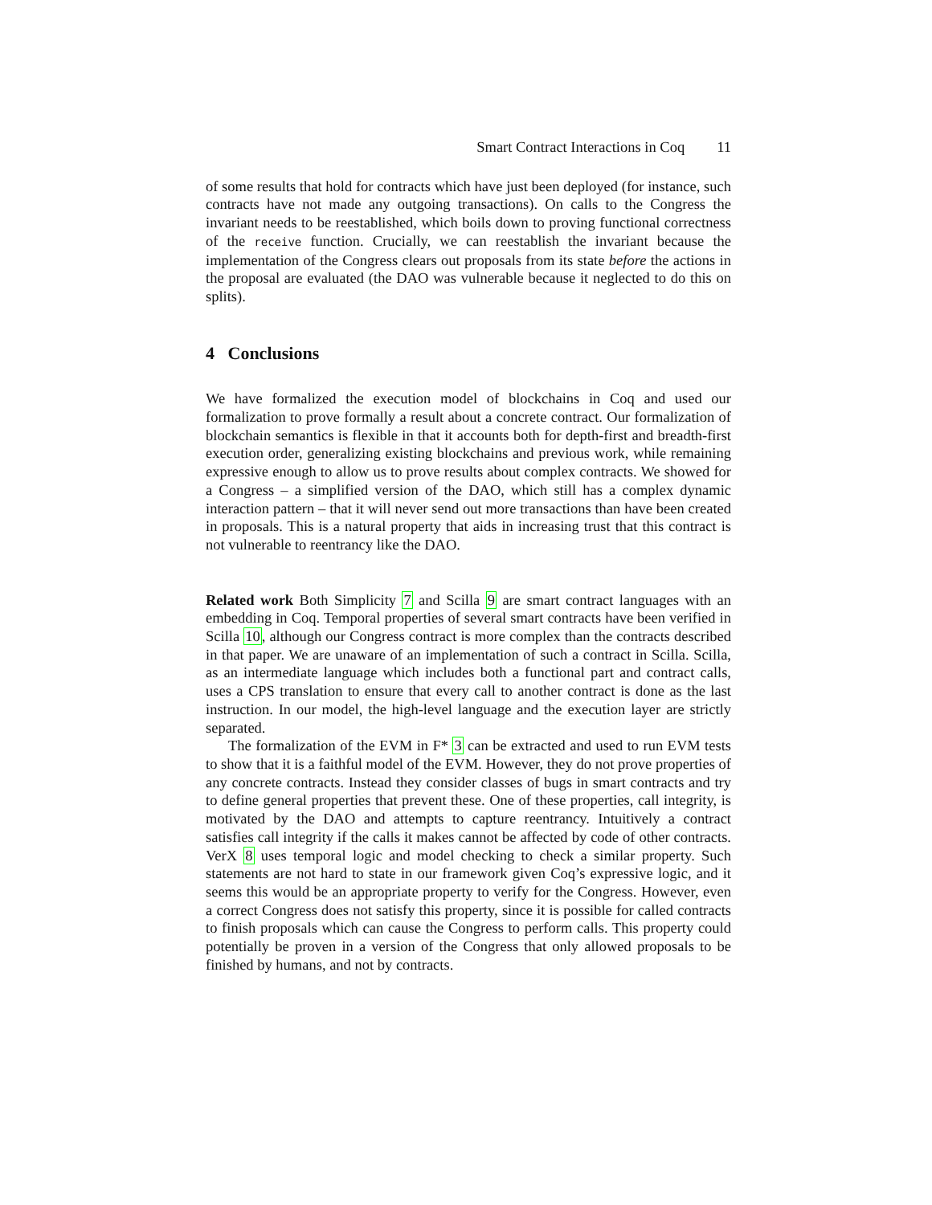Smart Contract Interactions in Coq 11
of some results that hold for contracts which have just been deployed (for instance, such contracts have not made any outgoing transactions). On calls to the Congress the invariant needs to be reestablished, which boils down to proving functional correctness of the receive function. Crucially, we can reestablish the invariant because the implementation of the Congress clears out proposals from its state before the actions in the proposal are evaluated (the DAO was vulnerable because it neglected to do this on splits).
4 Conclusions
We have formalized the execution model of blockchains in Coq and used our formalization to prove formally a result about a concrete contract. Our formalization of blockchain semantics is flexible in that it accounts both for depth-first and breadth-first execution order, generalizing existing blockchains and previous work, while remaining expressive enough to allow us to prove results about complex contracts. We showed for a Congress – a simplified version of the DAO, which still has a complex dynamic interaction pattern – that it will never send out more transactions than have been created in proposals. This is a natural property that aids in increasing trust that this contract is not vulnerable to reentrancy like the DAO.
Related work Both Simplicity 7 and Scilla 9 are smart contract languages with an embedding in Coq. Temporal properties of several smart contracts have been verified in Scilla 10, although our Congress contract is more complex than the contracts described in that paper. We are unaware of an implementation of such a contract in Scilla. Scilla, as an intermediate language which includes both a functional part and contract calls, uses a CPS translation to ensure that every call to another contract is done as the last instruction. In our model, the high-level language and the execution layer are strictly separated.
The formalization of the EVM in F* 3 can be extracted and used to run EVM tests to show that it is a faithful model of the EVM. However, they do not prove properties of any concrete contracts. Instead they consider classes of bugs in smart contracts and try to define general properties that prevent these. One of these properties, call integrity, is motivated by the DAO and attempts to capture reentrancy. Intuitively a contract satisfies call integrity if the calls it makes cannot be affected by code of other contracts. VerX 8 uses temporal logic and model checking to check a similar property. Such statements are not hard to state in our framework given Coq’s expressive logic, and it seems this would be an appropriate property to verify for the Congress. However, even a correct Congress does not satisfy this property, since it is possible for called contracts to finish proposals which can cause the Congress to perform calls. This property could potentially be proven in a version of the Congress that only allowed proposals to be finished by humans, and not by contracts.